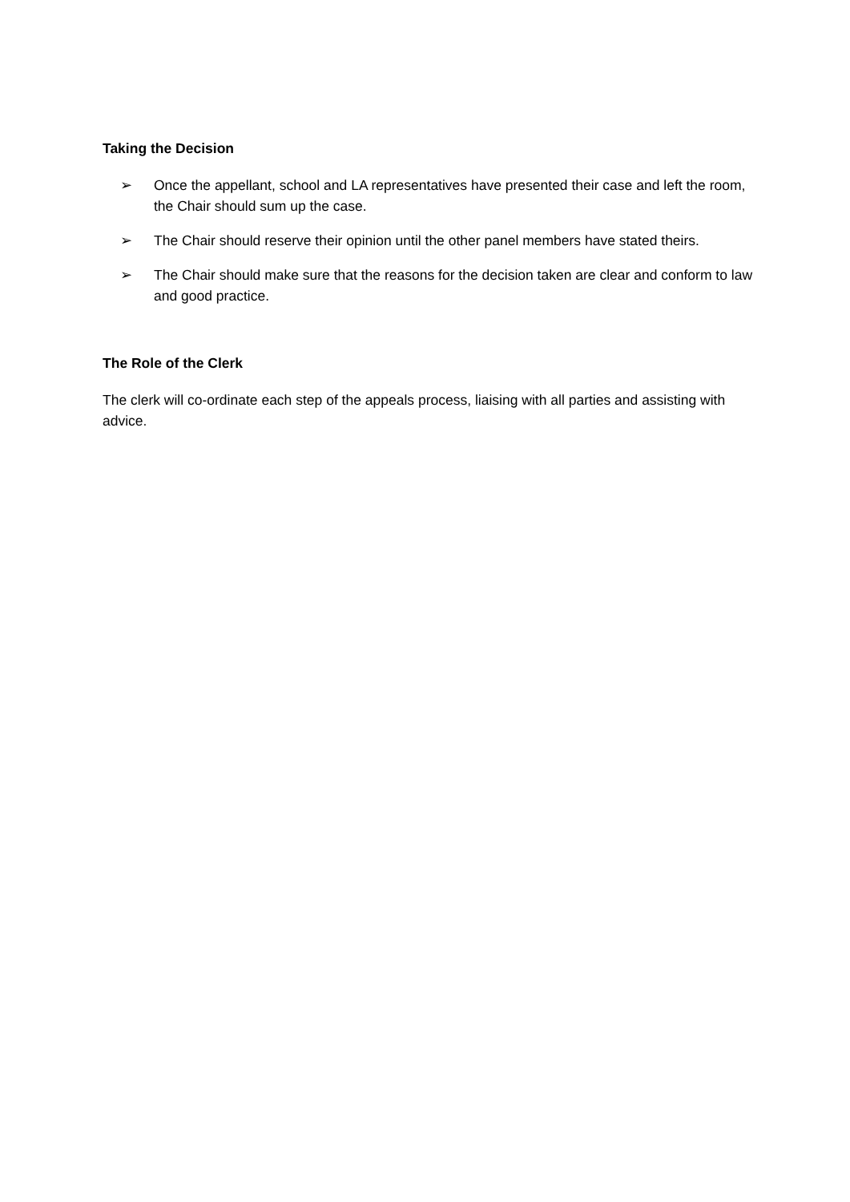Taking the Decision
➢ Once the appellant, school and LA representatives have presented their case and left the room, the Chair should sum up the case.
➢ The Chair should reserve their opinion until the other panel members have stated theirs.
➢ The Chair should make sure that the reasons for the decision taken are clear and conform to law and good practice.
The Role of the Clerk
The clerk will co-ordinate each step of the appeals process, liaising with all parties and assisting with advice.